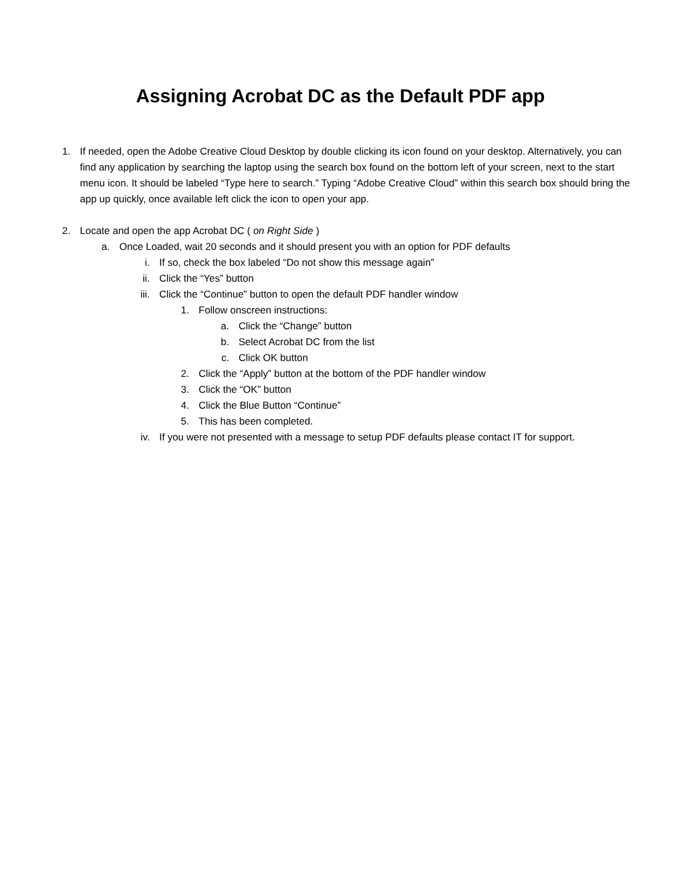Assigning Acrobat DC as the Default PDF app
1. If needed, open the Adobe Creative Cloud Desktop by double clicking its icon found on your desktop. Alternatively, you can find any application by searching the laptop using the search box found on the bottom left of your screen, next to the start menu icon. It should be labeled “Type here to search.” Typing “Adobe Creative Cloud” within this search box should bring the app up quickly, once available left click the icon to open your app.
2. Locate and open the app Acrobat DC ( on Right Side )
a. Once Loaded, wait 20 seconds and it should present you with an option for PDF defaults
i. If so, check the box labeled “Do not show this message again”
ii. Click the “Yes” button
iii. Click the “Continue” button to open the default PDF handler window
1. Follow onscreen instructions:
a. Click the “Change” button
b. Select Acrobat DC from the list
c. Click OK button
2. Click the “Apply” button at the bottom of the PDF handler window
3. Click the “OK” button
4. Click the Blue Button “Continue”
5. This has been completed.
iv. If you were not presented with a message to setup PDF defaults please contact IT for support.